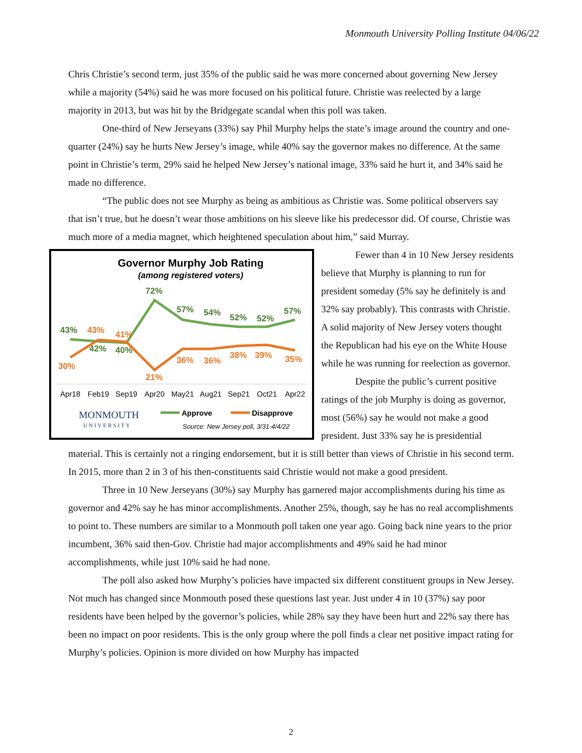Monmouth University Polling Institute 04/06/22
Chris Christie’s second term, just 35% of the public said he was more concerned about governing New Jersey while a majority (54%) said he was more focused on his political future. Christie was reelected by a large majority in 2013, but was hit by the Bridgegate scandal when this poll was taken.
One-third of New Jerseyans (33%) say Phil Murphy helps the state’s image around the country and one-quarter (24%) say he hurts New Jersey’s image, while 40% say the governor makes no difference. At the same point in Christie’s term, 29% said he helped New Jersey’s national image, 33% said he hurt it, and 34% said he made no difference.
“The public does not see Murphy as being as ambitious as Christie was. Some political observers say that isn’t true, but he doesn’t wear those ambitions on his sleeve like his predecessor did. Of course, Christie was much more of a media magnet, which heightened speculation about him,” said Murray.
Governor Murphy Job Rating
(among registered voters)
43%
42%
40%
72%
57%
54%
52%
52%
57%
30%
43%
41%
21%
36%
36%
38%
39%
35%
Apr18
Feb19
Sep19
Apr20
May21
Aug21
Sep21
Oct21
Apr22
MONMOUTH
UNIVERSITY
Approve
Disapprove
Source: New Jersey poll, 3/31-4/4/22
Fewer than 4 in 10 New Jersey residents believe that Murphy is planning to run for president someday (5% say he definitely is and 32% say probably). This contrasts with Christie. A solid majority of New Jersey voters thought the Republican had his eye on the White House while he was running for reelection as governor.
Despite the public’s current positive ratings of the job Murphy is doing as governor, most (56%) say he would not make a good president. Just 33% say he is presidential material. This is certainly not a ringing endorsement, but it is still better than views of Christie in his second term. In 2015, more than 2 in 3 of his then-constituents said Christie would not make a good president.
Three in 10 New Jerseyans (30%) say Murphy has garnered major accomplishments during his time as governor and 42% say he has minor accomplishments. Another 25%, though, say he has no real accomplishments to point to. These numbers are similar to a Monmouth poll taken one year ago. Going back nine years to the prior incumbent, 36% said then-Gov. Christie had major accomplishments and 49% said he had minor accomplishments, while just 10% said he had none.
The poll also asked how Murphy’s policies have impacted six different constituent groups in New Jersey. Not much has changed since Monmouth posed these questions last year. Just under 4 in 10 (37%) say poor residents have been helped by the governor’s policies, while 28% say they have been hurt and 22% say there has been no impact on poor residents. This is the only group where the poll finds a clear net positive impact rating for Murphy’s policies. Opinion is more divided on how Murphy has impacted
2